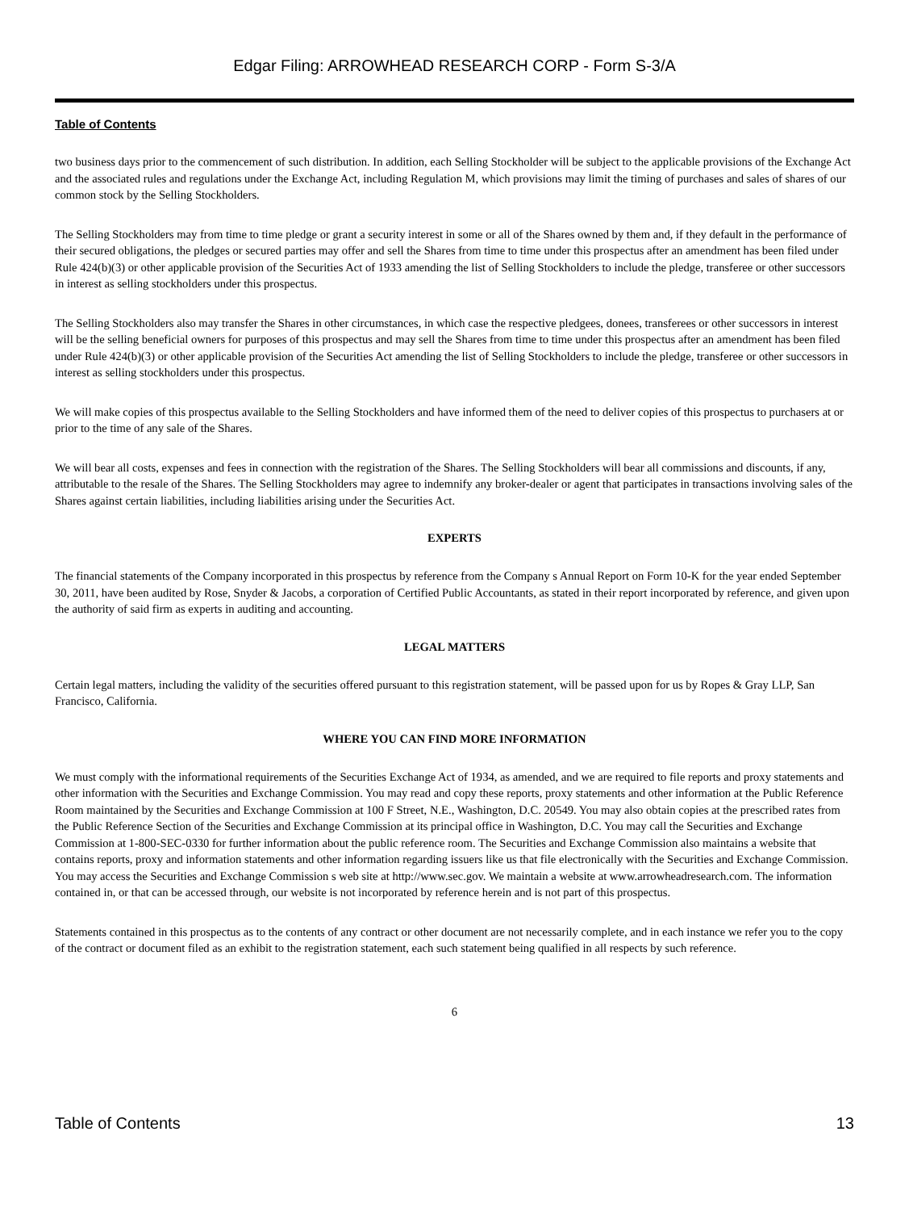Edgar Filing: ARROWHEAD RESEARCH CORP - Form S-3/A
Table of Contents
two business days prior to the commencement of such distribution. In addition, each Selling Stockholder will be subject to the applicable provisions of the Exchange Act and the associated rules and regulations under the Exchange Act, including Regulation M, which provisions may limit the timing of purchases and sales of shares of our common stock by the Selling Stockholders.
The Selling Stockholders may from time to time pledge or grant a security interest in some or all of the Shares owned by them and, if they default in the performance of their secured obligations, the pledges or secured parties may offer and sell the Shares from time to time under this prospectus after an amendment has been filed under Rule 424(b)(3) or other applicable provision of the Securities Act of 1933 amending the list of Selling Stockholders to include the pledge, transferee or other successors in interest as selling stockholders under this prospectus.
The Selling Stockholders also may transfer the Shares in other circumstances, in which case the respective pledgees, donees, transferees or other successors in interest will be the selling beneficial owners for purposes of this prospectus and may sell the Shares from time to time under this prospectus after an amendment has been filed under Rule 424(b)(3) or other applicable provision of the Securities Act amending the list of Selling Stockholders to include the pledge, transferee or other successors in interest as selling stockholders under this prospectus.
We will make copies of this prospectus available to the Selling Stockholders and have informed them of the need to deliver copies of this prospectus to purchasers at or prior to the time of any sale of the Shares.
We will bear all costs, expenses and fees in connection with the registration of the Shares. The Selling Stockholders will bear all commissions and discounts, if any, attributable to the resale of the Shares. The Selling Stockholders may agree to indemnify any broker-dealer or agent that participates in transactions involving sales of the Shares against certain liabilities, including liabilities arising under the Securities Act.
EXPERTS
The financial statements of the Company incorporated in this prospectus by reference from the Company s Annual Report on Form 10-K for the year ended September 30, 2011, have been audited by Rose, Snyder & Jacobs, a corporation of Certified Public Accountants, as stated in their report incorporated by reference, and given upon the authority of said firm as experts in auditing and accounting.
LEGAL MATTERS
Certain legal matters, including the validity of the securities offered pursuant to this registration statement, will be passed upon for us by Ropes & Gray LLP, San Francisco, California.
WHERE YOU CAN FIND MORE INFORMATION
We must comply with the informational requirements of the Securities Exchange Act of 1934, as amended, and we are required to file reports and proxy statements and other information with the Securities and Exchange Commission. You may read and copy these reports, proxy statements and other information at the Public Reference Room maintained by the Securities and Exchange Commission at 100 F Street, N.E., Washington, D.C. 20549. You may also obtain copies at the prescribed rates from the Public Reference Section of the Securities and Exchange Commission at its principal office in Washington, D.C. You may call the Securities and Exchange Commission at 1-800-SEC-0330 for further information about the public reference room. The Securities and Exchange Commission also maintains a website that contains reports, proxy and information statements and other information regarding issuers like us that file electronically with the Securities and Exchange Commission. You may access the Securities and Exchange Commission s web site at http://www.sec.gov. We maintain a website at www.arrowheadresearch.com. The information contained in, or that can be accessed through, our website is not incorporated by reference herein and is not part of this prospectus.
Statements contained in this prospectus as to the contents of any contract or other document are not necessarily complete, and in each instance we refer you to the copy of the contract or document filed as an exhibit to the registration statement, each such statement being qualified in all respects by such reference.
6
Table of Contents 13